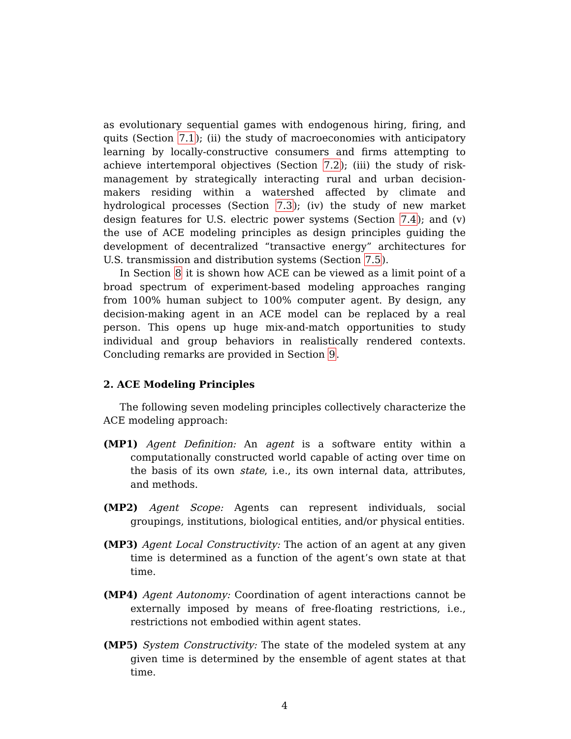as evolutionary sequential games with endogenous hiring, firing, and quits (Section 7.1); (ii) the study of macroeconomies with anticipatory learning by locally-constructive consumers and firms attempting to achieve intertemporal objectives (Section 7.2); (iii) the study of risk-management by strategically interacting rural and urban decision-makers residing within a watershed affected by climate and hydrological processes (Section 7.3); (iv) the study of new market design features for U.S. electric power systems (Section 7.4); and (v) the use of ACE modeling principles as design principles guiding the development of decentralized “transactive energy” architectures for U.S. transmission and distribution systems (Section 7.5).
In Section 8 it is shown how ACE can be viewed as a limit point of a broad spectrum of experiment-based modeling approaches ranging from 100% human subject to 100% computer agent. By design, any decision-making agent in an ACE model can be replaced by a real person. This opens up huge mix-and-match opportunities to study individual and group behaviors in realistically rendered contexts. Concluding remarks are provided in Section 9.
2. ACE Modeling Principles
The following seven modeling principles collectively characterize the ACE modeling approach:
(MP1) Agent Definition: An agent is a software entity within a computationally constructed world capable of acting over time on the basis of its own state, i.e., its own internal data, attributes, and methods.
(MP2) Agent Scope: Agents can represent individuals, social groupings, institutions, biological entities, and/or physical entities.
(MP3) Agent Local Constructivity: The action of an agent at any given time is determined as a function of the agent’s own state at that time.
(MP4) Agent Autonomy: Coordination of agent interactions cannot be externally imposed by means of free-floating restrictions, i.e., restrictions not embodied within agent states.
(MP5) System Constructivity: The state of the modeled system at any given time is determined by the ensemble of agent states at that time.
4